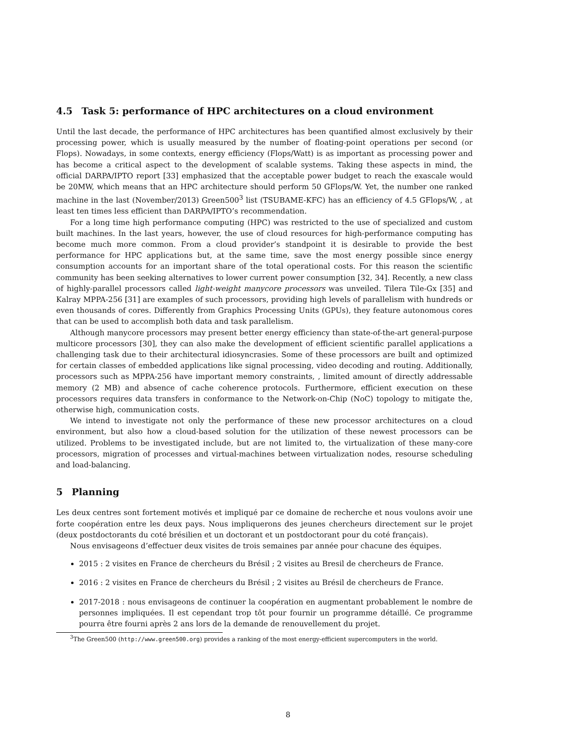4.5 Task 5: performance of HPC architectures on a cloud environment
Until the last decade, the performance of HPC architectures has been quantified almost exclusively by their processing power, which is usually measured by the number of floating-point operations per second (or Flops). Nowadays, in some contexts, energy efficiency (Flops/Watt) is as important as processing power and has become a critical aspect to the development of scalable systems. Taking these aspects in mind, the official DARPA/IPTO report [33] emphasized that the acceptable power budget to reach the exascale would be 20MW, which means that an HPC architecture should perform 50 GFlops/W. Yet, the number one ranked machine in the last (November/2013) Green500<sup>3</sup> list (TSUBAME-KFC) has an efficiency of 4.5 GFlops/W, , at least ten times less efficient than DARPA/IPTO’s recommendation.
For a long time high performance computing (HPC) was restricted to the use of specialized and custom built machines. In the last years, however, the use of cloud resources for high-performance computing has become much more common. From a cloud provider’s standpoint it is desirable to provide the best performance for HPC applications but, at the same time, save the most energy possible since energy consumption accounts for an important share of the total operational costs. For this reason the scientific community has been seeking alternatives to lower current power consumption [32, 34]. Recently, a new class of highly-parallel processors called light-weight manycore processors was unveiled. Tilera Tile-Gx [35] and Kalray MPPA-256 [31] are examples of such processors, providing high levels of parallelism with hundreds or even thousands of cores. Differently from Graphics Processing Units (GPUs), they feature autonomous cores that can be used to accomplish both data and task parallelism.
Although manycore processors may present better energy efficiency than state-of-the-art general-purpose multicore processors [30], they can also make the development of efficient scientific parallel applications a challenging task due to their architectural idiosyncrasies. Some of these processors are built and optimized for certain classes of embedded applications like signal processing, video decoding and routing. Additionally, processors such as MPPA-256 have important memory constraints, , limited amount of directly addressable memory (2 MB) and absence of cache coherence protocols. Furthermore, efficient execution on these processors requires data transfers in conformance to the Network-on-Chip (NoC) topology to mitigate the, otherwise high, communication costs.
We intend to investigate not only the performance of these new processor architectures on a cloud environment, but also how a cloud-based solution for the utilization of these newest processors can be utilized. Problems to be investigated include, but are not limited to, the virtualization of these many-core processors, migration of processes and virtual-machines between virtualization nodes, resourse scheduling and load-balancing.
5 Planning
Les deux centres sont fortement motivés et impliqué par ce domaine de recherche et nous voulons avoir une forte coopération entre les deux pays. Nous impliquerons des jeunes chercheurs directement sur le projet (deux postdoctorants du coté brésilien et un doctorant et un postdoctorant pour du coté français).
Nous envisageons d’effectuer deux visites de trois semaines par année pour chacune des équipes.
2015 : 2 visites en France de chercheurs du Brésil ; 2 visites au Bresil de chercheurs de France.
2016 : 2 visites en France de chercheurs du Brésil ; 2 visites au Brésil de chercheurs de France.
2017-2018 : nous envisageons de continuer la coopération en augmentant probablement le nombre de personnes impliquées. Il est cependant trop tôt pour fournir un programme détaillé. Ce programme pourra être fourni après 2 ans lors de la demande de renouvellement du projet.
<sup>3</sup> The Green500 (http://www.green500.org) provides a ranking of the most energy-efficient supercomputers in the world.
8